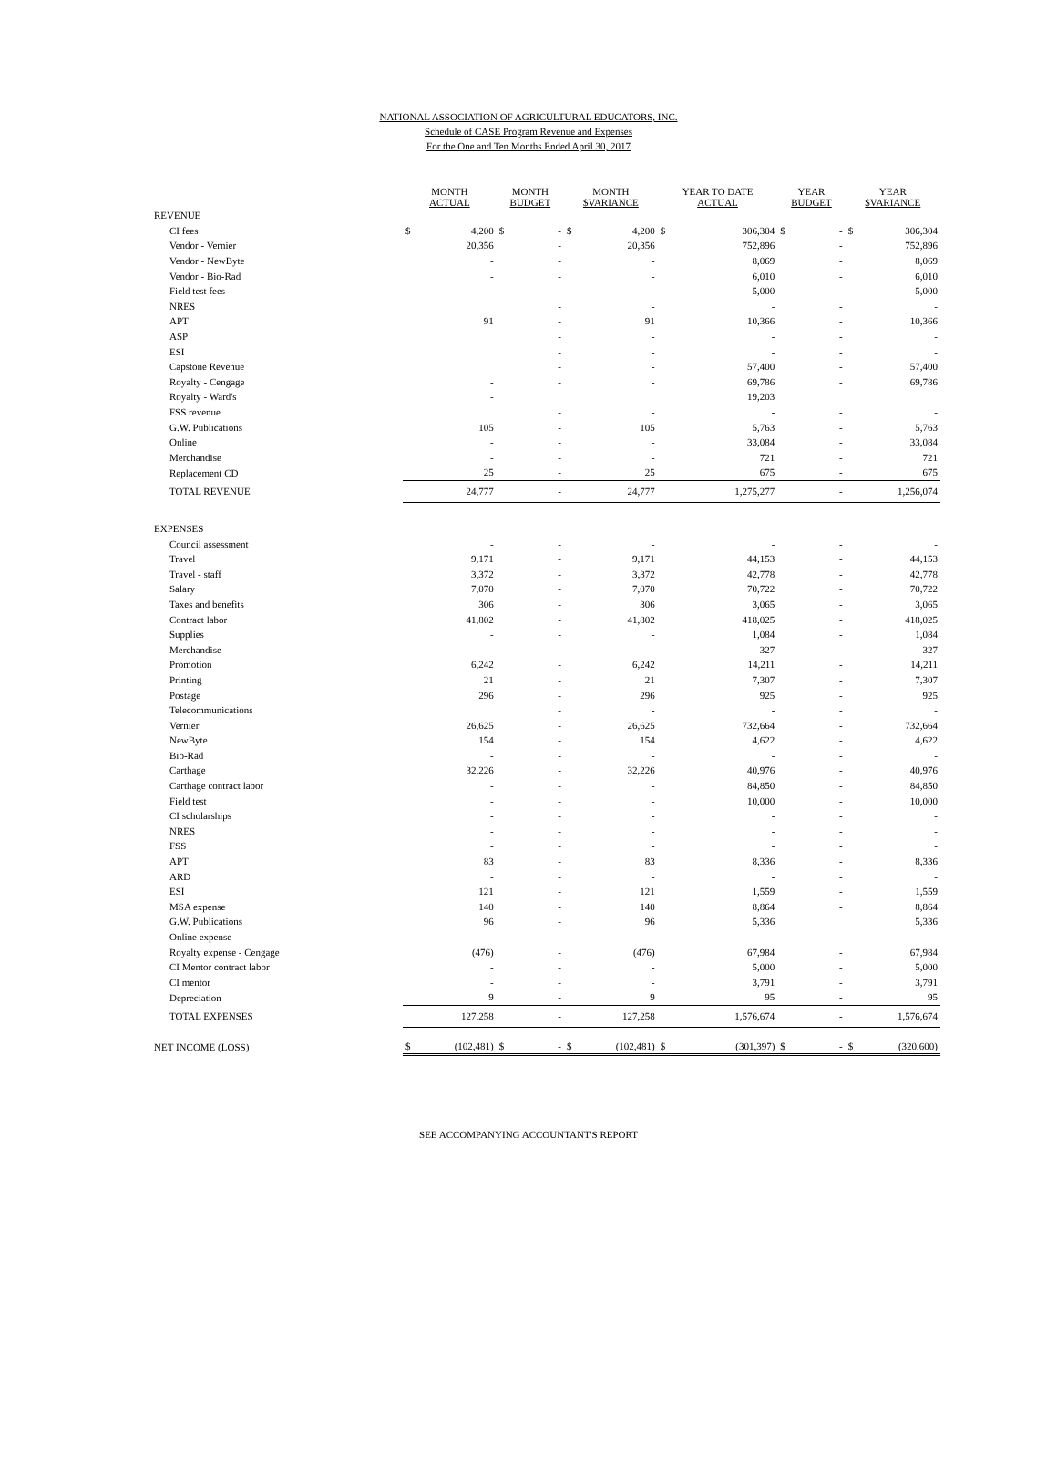NATIONAL ASSOCIATION OF AGRICULTURAL EDUCATORS, INC.
Schedule of CASE Program Revenue and Expenses
For the One and Ten Months Ended April 30, 2017
| | MONTH ACTUAL | | MONTH BUDGET | | MONTH $VARIANCE | | YEAR TO DATE ACTUAL | | YEAR BUDGET | | YEAR $VARIANCE | |
| --- | --- | --- | --- | --- | --- | --- | --- | --- | --- | --- | --- | --- |
| REVENUE | | | | | | | | | | | | |
| CI fees | $ | 4,200 | $ | - | $ | 4,200 | $ | 306,304 | $ | - | $ | 306,304 |
| Vendor - Vernier | | 20,356 | | - | | 20,356 | | 752,896 | | - | | 752,896 |
| Vendor - NewByte | | - | | - | | - | | 8,069 | | - | | 8,069 |
| Vendor - Bio-Rad | | - | | - | | - | | 6,010 | | - | | 6,010 |
| Field test fees | | - | | - | | - | | 5,000 | | - | | 5,000 |
| NRES | | | | - | | - | | - | | - | | - |
| APT | | 91 | | - | | 91 | | 10,366 | | - | | 10,366 |
| ASP | | | | - | | - | | - | | - | | - |
| ESI | | | | - | | - | | - | | - | | - |
| Capstone Revenue | | | | - | | - | | 57,400 | | - | | 57,400 |
| Royalty - Cengage | | - | | - | | - | | 69,786 | | - | | 69,786 |
| Royalty - Ward's | | - | | | | | | 19,203 | | | | |
| FSS revenue | | | | - | | - | | - | | - | | - |
| G.W. Publications | | 105 | | - | | 105 | | 5,763 | | - | | 5,763 |
| Online | | - | | - | | - | | 33,084 | | - | | 33,084 |
| Merchandise | | - | | - | | - | | 721 | | - | | 721 |
| Replacement CD | | 25 | | - | | 25 | | 675 | | - | | 675 |
| TOTAL REVENUE | | 24,777 | | - | | 24,777 | | 1,275,277 | | - | | 1,256,074 |
| EXPENSES | | | | | | | | | | | | |
| Council assessment | | - | | - | | - | | - | | - | | - |
| Travel | | 9,171 | | - | | 9,171 | | 44,153 | | - | | 44,153 |
| Travel - staff | | 3,372 | | - | | 3,372 | | 42,778 | | - | | 42,778 |
| Salary | | 7,070 | | - | | 7,070 | | 70,722 | | - | | 70,722 |
| Taxes and benefits | | 306 | | - | | 306 | | 3,065 | | - | | 3,065 |
| Contract labor | | 41,802 | | - | | 41,802 | | 418,025 | | - | | 418,025 |
| Supplies | | - | | - | | - | | 1,084 | | - | | 1,084 |
| Merchandise | | - | | - | | - | | 327 | | - | | 327 |
| Promotion | | 6,242 | | - | | 6,242 | | 14,211 | | - | | 14,211 |
| Printing | | 21 | | - | | 21 | | 7,307 | | - | | 7,307 |
| Postage | | 296 | | - | | 296 | | 925 | | - | | 925 |
| Telecommunications | | | | - | | - | | - | | - | | - |
| Vernier | | 26,625 | | - | | 26,625 | | 732,664 | | - | | 732,664 |
| NewByte | | 154 | | - | | 154 | | 4,622 | | - | | 4,622 |
| Bio-Rad | | - | | - | | - | | - | | - | | - |
| Carthage | | 32,226 | | - | | 32,226 | | 40,976 | | - | | 40,976 |
| Carthage contract labor | | - | | - | | - | | 84,850 | | - | | 84,850 |
| Field test | | - | | - | | - | | 10,000 | | - | | 10,000 |
| CI scholarships | | - | | - | | - | | - | | - | | - |
| NRES | | - | | - | | - | | - | | - | | - |
| FSS | | - | | - | | - | | - | | - | | - |
| APT | | 83 | | - | | 83 | | 8,336 | | - | | 8,336 |
| ARD | | - | | - | | - | | - | | - | | - |
| ESI | | 121 | | - | | 121 | | 1,559 | | - | | 1,559 |
| MSA expense | | 140 | | - | | 140 | | 8,864 | | - | | 8,864 |
| G.W. Publications | | 96 | | - | | 96 | | 5,336 | | | | 5,336 |
| Online expense | | - | | - | | - | | - | | - | | - |
| Royalty expense - Cengage | | (476) | | - | | (476) | | 67,984 | | - | | 67,984 |
| CI Mentor contract labor | | - | | - | | - | | 5,000 | | - | | 5,000 |
| CI mentor | | - | | - | | - | | 3,791 | | - | | 3,791 |
| Depreciation | | 9 | | - | | 9 | | 95 | | - | | 95 |
| TOTAL EXPENSES | | 127,258 | | - | | 127,258 | | 1,576,674 | | - | | 1,576,674 |
| NET INCOME (LOSS) | $ | (102,481) | $ | - | $ | (102,481) | $ | (301,397) | $ | - | $ | (320,600) |
SEE ACCOMPANYING ACCOUNTANT'S REPORT